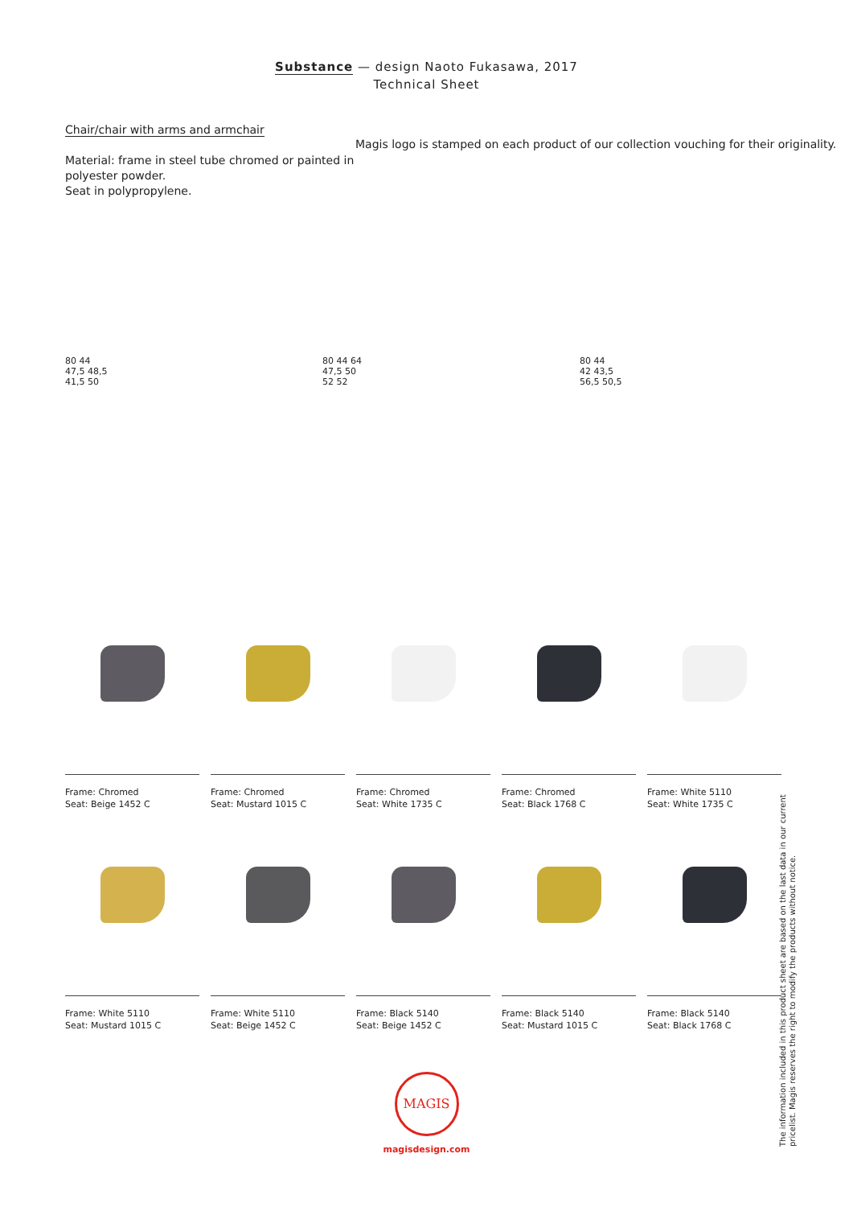Substance — design Naoto Fukasawa, 2017
Technical Sheet
Chair/chair with arms and armchair
Material: frame in steel tube chromed or painted in polyester powder.
Seat in polypropylene.
Magis logo is stamped on each product of our collection vouching for their originality.
80 44
47,5 48,5
41,5 50
80 44 64
47,5 50
52 52
80 44
42 43,5
56,5 50,5
Frame: Chromed
Seat: Beige 1452 C
Frame: Chromed
Seat: Mustard 1015 C
Frame: Chromed
Seat: White 1735 C
Frame: Chromed
Seat: Black 1768 C
Frame: White 5110
Seat: White 1735 C
Frame: White 5110
Seat: Mustard 1015 C
Frame: White 5110
Seat: Beige 1452 C
Frame: Black 5140
Seat: Beige 1452 C
Frame: Black 5140
Seat: Mustard 1015 C
Frame: Black 5140
Seat: Black 1768 C
MAGIS
magisdesign.com
The information included in this product sheet are based on the last data in our current pricelist. Magis reserves the right to modify the products without notice.